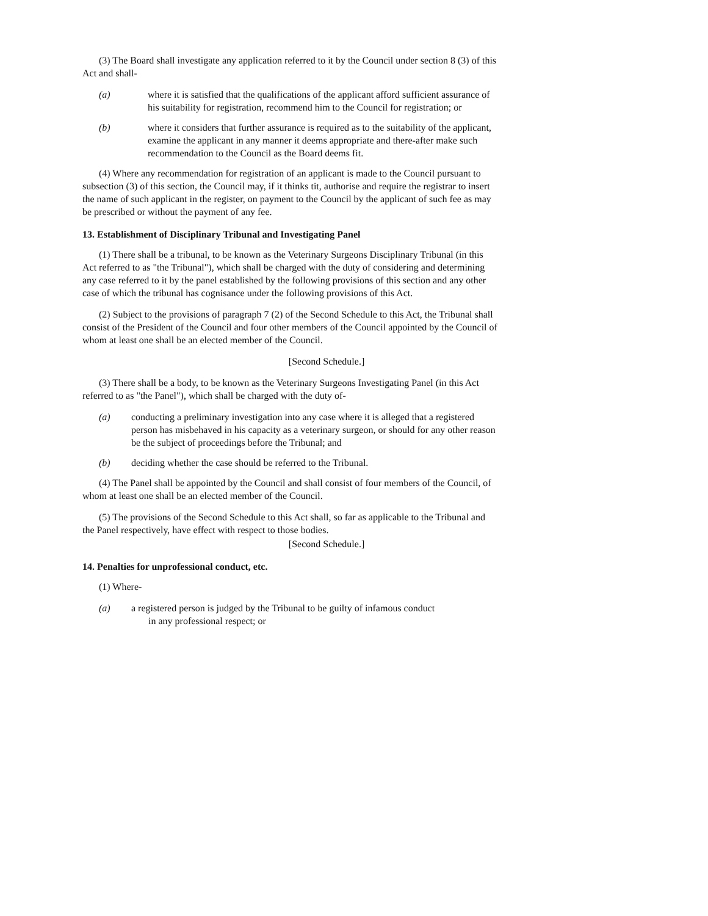(3) The Board shall investigate any application referred to it by the Council under section 8 (3) of this Act and shall-
(a) where it is satisfied that the qualifications of the applicant afford sufficient assurance of his suitability for registration, recommend him to the Council for registration; or
(b) where it considers that further assurance is required as to the suitability of the applicant, examine the applicant in any manner it deems appropriate and there-after make such recommendation to the Council as the Board deems fit.
(4) Where any recommendation for registration of an applicant is made to the Council pursuant to subsection (3) of this section, the Council may, if it thinks tit, authorise and require the registrar to insert the name of such applicant in the register, on payment to the Council by the applicant of such fee as may be prescribed or without the payment of any fee.
13. Establishment of Disciplinary Tribunal and Investigating Panel
(1) There shall be a tribunal, to be known as the Veterinary Surgeons Disciplinary Tribunal (in this Act referred to as "the Tribunal"), which shall be charged with the duty of considering and determining any case referred to it by the panel established by the following provisions of this section and any other case of which the tribunal has cognisance under the following provisions of this Act.
(2) Subject to the provisions of paragraph 7 (2) of the Second Schedule to this Act, the Tribunal shall consist of the President of the Council and four other members of the Council appointed by the Council of whom at least one shall be an elected member of the Council.
[Second Schedule.]
(3) There shall be a body, to be known as the Veterinary Surgeons Investigating Panel (in this Act referred to as "the Panel"), which shall be charged with the duty of-
(a) conducting a preliminary investigation into any case where it is alleged that a registered person has misbehaved in his capacity as a veterinary surgeon, or should for any other reason be the subject of proceedings before the Tribunal; and
(b) deciding whether the case should be referred to the Tribunal.
(4) The Panel shall be appointed by the Council and shall consist of four members of the Council, of whom at least one shall be an elected member of the Council.
(5) The provisions of the Second Schedule to this Act shall, so far as applicable to the Tribunal and the Panel respectively, have effect with respect to those bodies.
[Second Schedule.]
14. Penalties for unprofessional conduct, etc.
(1) Where-
(a) a registered person is judged by the Tribunal to be guilty of infamous conduct
in any professional respect; or